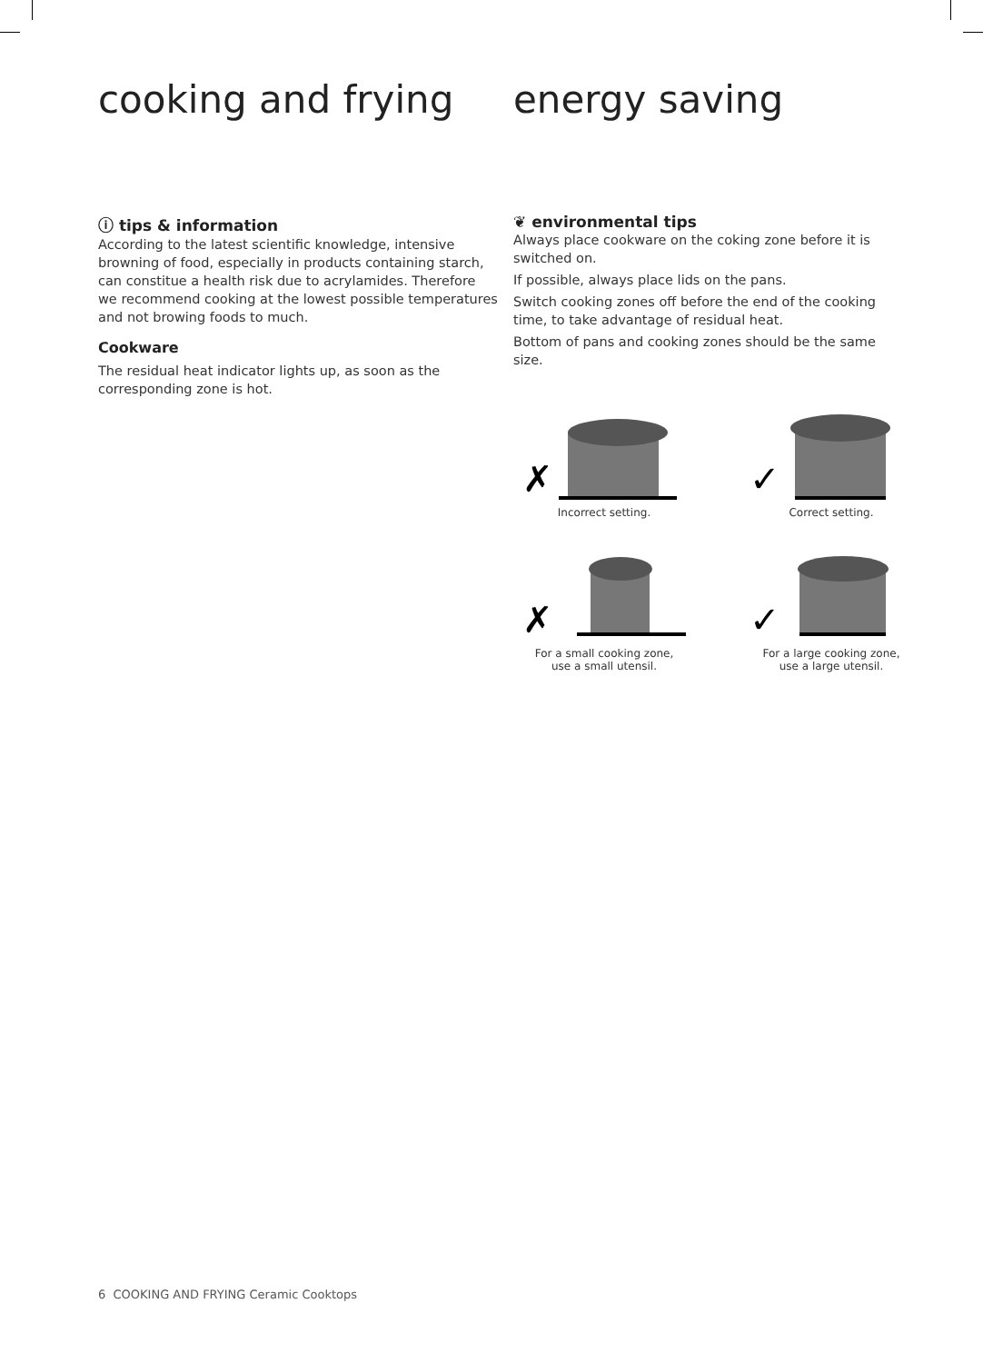cooking and frying
ⓘ tips & information
According to the latest scientific knowledge, intensive browning of food, especially in products containing starch, can constitue a health risk due to acrylamides. Therefore we recommend cooking at the lowest possible temperatures and not browing foods to much.
Cookware
The residual heat indicator lights up, as soon as the corresponding zone is hot.
energy saving
❦ environmental tips
Always place cookware on the coking zone before it is switched on.
If possible, always place lids on the pans.
Switch cooking zones off before the end of the cooking time, to take advantage of residual heat.
Bottom of pans and cooking zones should be the same size.
✗
Incorrect setting.
✓
Correct setting.
✗
For a small cooking zone,
use a small utensil.
✓
For a large cooking zone,
use a large utensil.
6 COOKING AND FRYING Ceramic Cooktops